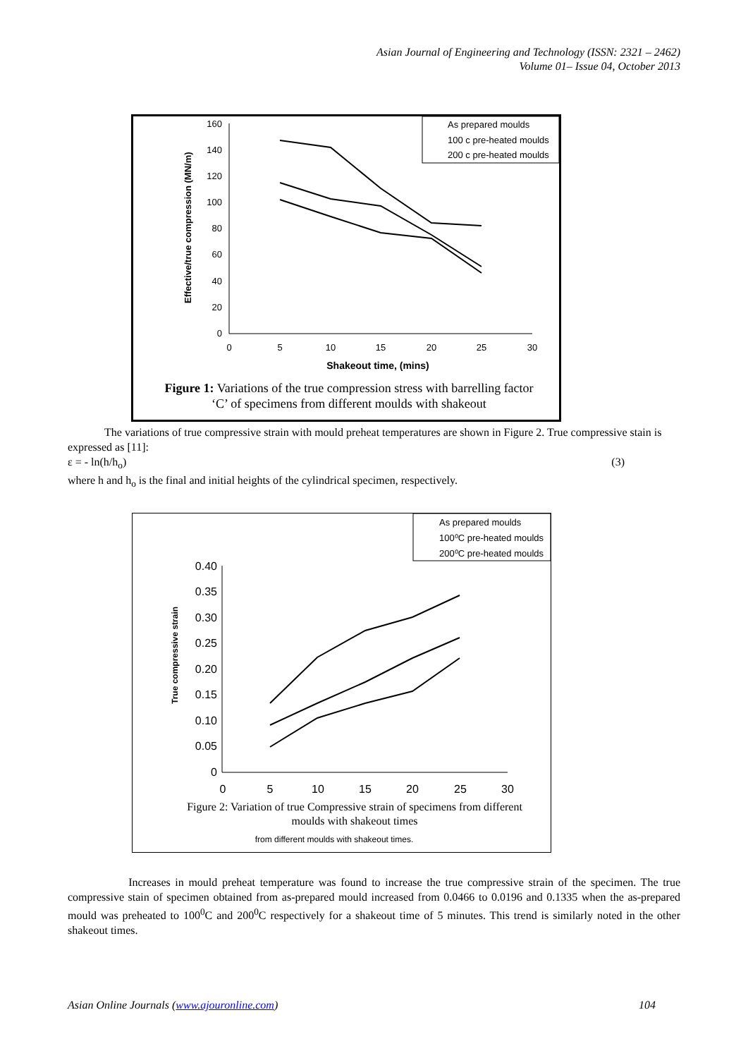Asian Journal of Engineering and Technology (ISSN: 2321 – 2462)
Volume 01– Issue 04, October 2013
160
140
120
100
80
60
40
20
0
0
5
10
15
20
25
30
Effective/true compression (MN/m)
Shakeout time, (mins)
As prepared moulds
100 c pre-heated moulds
200 c pre-heated moulds
Figure 1: Variations of the true compression stress with barrelling factor ‘C’ of specimens from different moulds with shakeout
The variations of true compressive strain with mould preheat temperatures are shown in Figure 2. True compressive stain is expressed as [11]:
ε = - ln(h/h<sub>o</sub>) (3)
where h and h<sub>o</sub> is the final and initial heights of the cylindrical specimen, respectively.
0.40
0.35
0.30
0.25
0.20
0.15
0.10
0.05
0
0
5
10
15
20
25
30
True compressive strain
As prepared moulds
100⁰C pre-heated moulds
200⁰C pre-heated moulds
from different moulds with shakeout times.
Figure 2: Variation of true Compressive strain of specimens from different moulds with shakeout times
Increases in mould preheat temperature was found to increase the true compressive strain of the specimen. The true compressive stain of specimen obtained from as-prepared mould increased from 0.0466 to 0.0196 and 0.1335 when the as-prepared mould was preheated to 100<sup>0</sup>C and 200<sup>0</sup>C respectively for a shakeout time of 5 minutes. This trend is similarly noted in the other shakeout times.
Asian Online Journals (www.ajouronline.com) 104